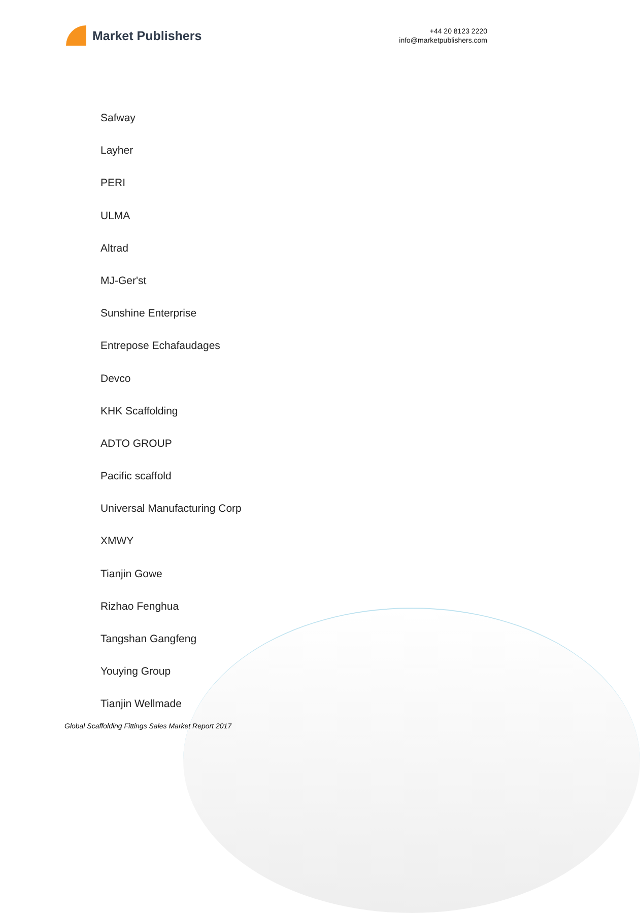Market Publishers
+44 20 8123 2220
info@marketpublishers.com
Safway
Layher
PERI
ULMA
Altrad
MJ-Ger'st
Sunshine Enterprise
Entrepose Echafaudages
Devco
KHK Scaffolding
ADTO GROUP
Pacific scaffold
Universal Manufacturing Corp
XMWY
Tianjin Gowe
Rizhao Fenghua
Tangshan Gangfeng
Youying Group
Tianjin Wellmade
Global Scaffolding Fittings Sales Market Report 2017